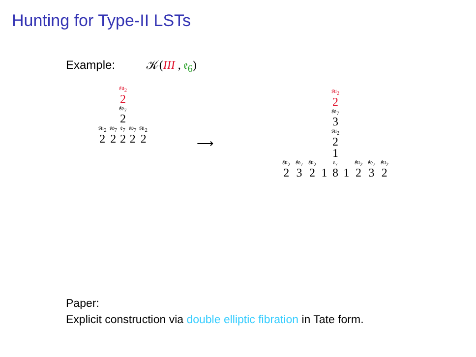Hunting for Type-II LSTs
Example: 𝒦(III , 𝔢<sub>6</sub>)
𝔰𝔲<sub>2</sub> 2
𝔰𝔬<sub>7</sub> 2
𝔰𝔲<sub>2</sub> 2 𝔰𝔬<sub>7</sub> 2 𝔢<sub>7</sub> 2 𝔰𝔬<sub>7</sub> 2 𝔰𝔲<sub>2</sub> 2
⟶
𝔰𝔲<sub>2</sub> 2
𝔰𝔬<sub>7</sub> 3
𝔰𝔲<sub>2</sub> 2
1
𝔰𝔲<sub>2</sub> 2 𝔰𝔬<sub>7</sub> 3 𝔰𝔲<sub>2</sub> 2 1 𝔢<sub>7</sub> 8 1 𝔰𝔲<sub>2</sub> 2 𝔰𝔬<sub>7</sub> 3 𝔰𝔲<sub>2</sub> 2
Paper:
Explicit construction via double elliptic fibration in Tate form.